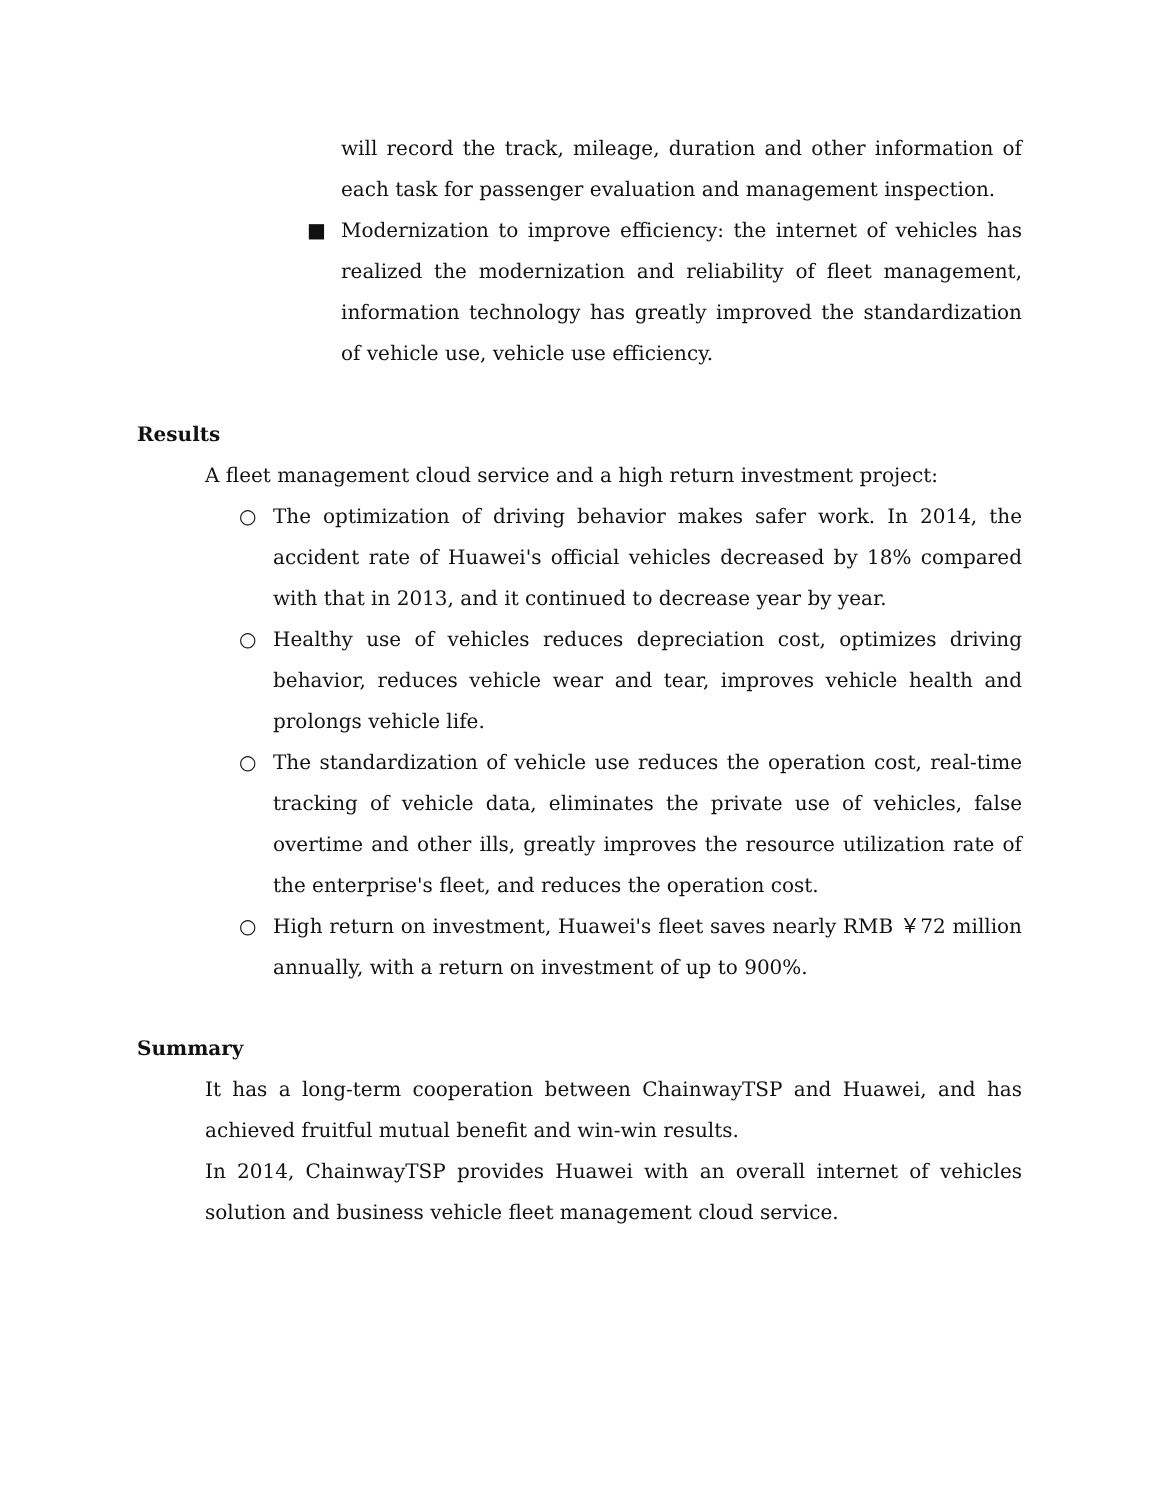will record the track, mileage, duration and other information of each task for passenger evaluation and management inspection.
■
Modernization to improve efficiency: the internet of vehicles has realized the modernization and reliability of fleet management, information technology has greatly improved the standardization of vehicle use, vehicle use efficiency.
Results
A fleet management cloud service and a high return investment project:
○
The optimization of driving behavior makes safer work. In 2014, the accident rate of Huawei's official vehicles decreased by 18% compared with that in 2013, and it continued to decrease year by year.
○
Healthy use of vehicles reduces depreciation cost, optimizes driving behavior, reduces vehicle wear and tear, improves vehicle health and prolongs vehicle life.
○
The standardization of vehicle use reduces the operation cost, real-time tracking of vehicle data, eliminates the private use of vehicles, false overtime and other ills, greatly improves the resource utilization rate of the enterprise's fleet, and reduces the operation cost.
○
High return on investment, Huawei's fleet saves nearly RMB ￥72 million annually, with a return on investment of up to 900%.
Summary
It has a long-term cooperation between ChainwayTSP and Huawei, and has achieved fruitful mutual benefit and win-win results.
In 2014, ChainwayTSP provides Huawei with an overall internet of vehicles solution and business vehicle fleet management cloud service.